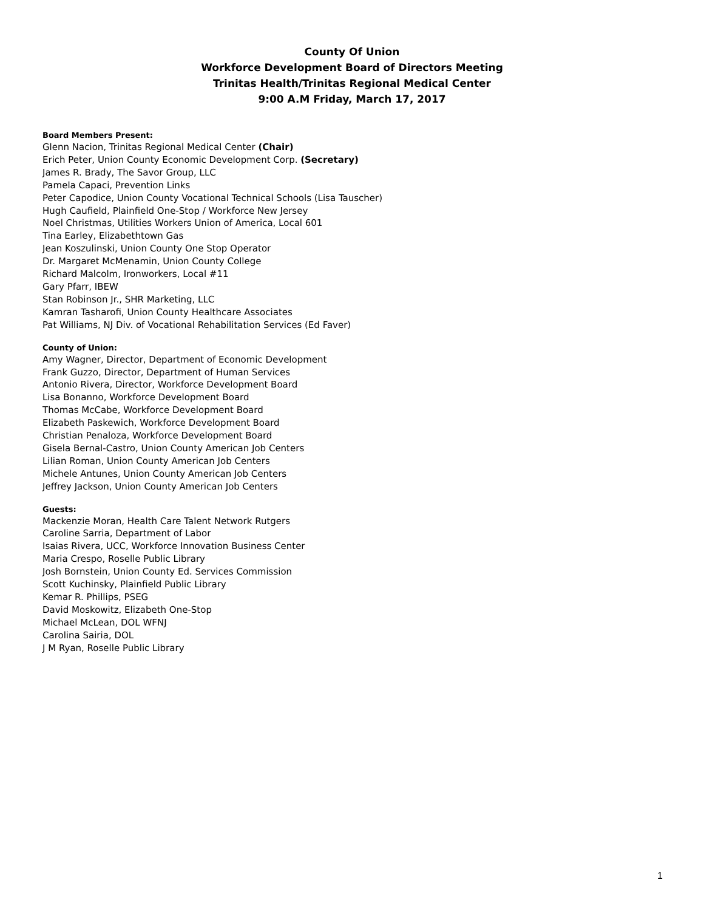County Of Union
Workforce Development Board of Directors Meeting
Trinitas Health/Trinitas Regional Medical Center
9:00 A.M Friday, March 17, 2017
Board Members Present:
Glenn Nacion, Trinitas Regional Medical Center (Chair)
Erich Peter, Union County Economic Development Corp. (Secretary)
James R. Brady, The Savor Group, LLC
Pamela Capaci, Prevention Links
Peter Capodice, Union County Vocational Technical Schools (Lisa Tauscher)
Hugh Caufield, Plainfield One-Stop / Workforce New Jersey
Noel Christmas, Utilities Workers Union of America, Local 601
Tina Earley, Elizabethtown Gas
Jean Koszulinski, Union County One Stop Operator
Dr. Margaret McMenamin, Union County College
Richard Malcolm, Ironworkers, Local #11
Gary Pfarr, IBEW
Stan Robinson Jr., SHR Marketing, LLC
Kamran Tasharofi, Union County Healthcare Associates
Pat Williams, NJ Div. of Vocational Rehabilitation Services (Ed Faver)
County of Union:
Amy Wagner, Director, Department of Economic Development
Frank Guzzo, Director, Department of Human Services
Antonio Rivera, Director, Workforce Development Board
Lisa Bonanno, Workforce Development Board
Thomas McCabe, Workforce Development Board
Elizabeth Paskewich, Workforce Development Board
Christian Penaloza, Workforce Development Board
Gisela Bernal-Castro, Union County American Job Centers
Lilian Roman, Union County American Job Centers
Michele Antunes, Union County American Job Centers
Jeffrey Jackson, Union County American Job Centers
Guests:
Mackenzie Moran, Health Care Talent Network Rutgers
Caroline Sarria, Department of Labor
Isaias Rivera, UCC, Workforce Innovation Business Center
Maria Crespo, Roselle Public Library
Josh Bornstein, Union County Ed. Services Commission
Scott Kuchinsky, Plainfield Public Library
Kemar R. Phillips, PSEG
David Moskowitz, Elizabeth One-Stop
Michael McLean, DOL WFNJ
Carolina Sairia, DOL
J M Ryan, Roselle Public Library
1